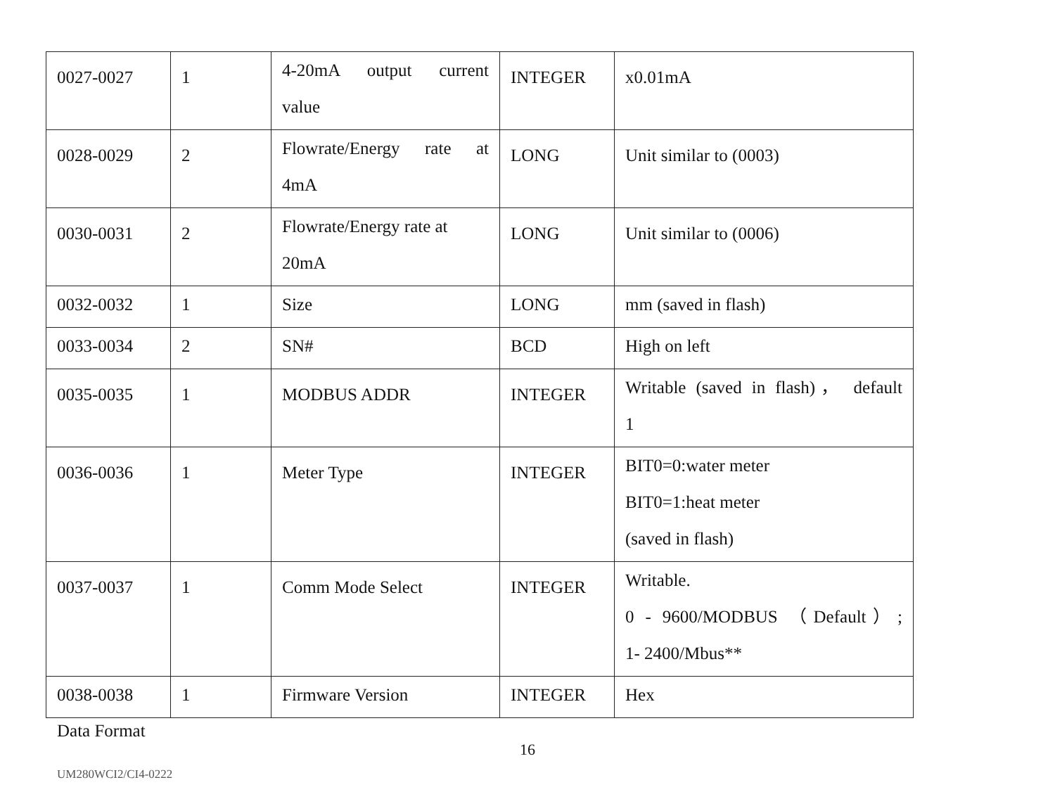| 0027-0027 | 1 | 4-20mA output current value | INTEGER | x0.01mA |
| 0028-0029 | 2 | Flowrate/Energy rate at 4mA | LONG | Unit similar to (0003) |
| 0030-0031 | 2 | Flowrate/Energy rate at 20mA | LONG | Unit similar to (0006) |
| 0032-0032 | 1 | Size | LONG | mm (saved in flash) |
| 0033-0034 | 2 | SN# | BCD | High on left |
| 0035-0035 | 1 | MODBUS ADDR | INTEGER | Writable (saved in flash)， default 1 |
| 0036-0036 | 1 | Meter Type | INTEGER | BIT0=0:water meter BIT0=1:heat meter (saved in flash) |
| 0037-0037 | 1 | Comm Mode Select | INTEGER | Writable. 0 - 9600/MODBUS （Default）; 1- 2400/Mbus** |
| 0038-0038 | 1 | Firmware Version | INTEGER | Hex |
Data Format
16
UM280WCI2/CI4-0222